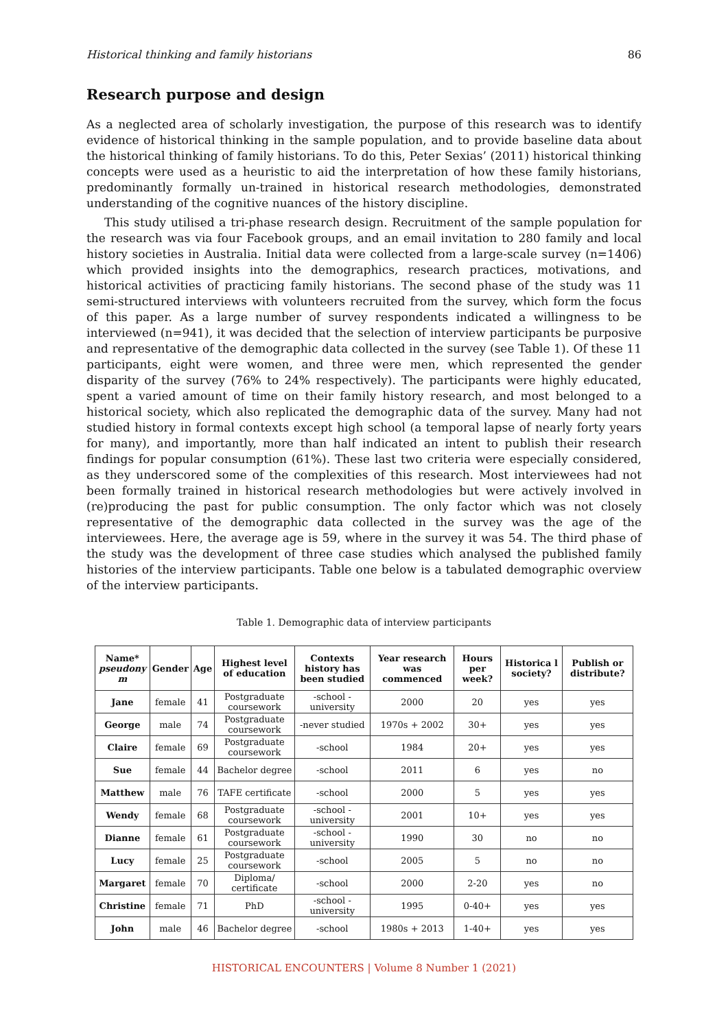Historical thinking and family historians 86
Research purpose and design
As a neglected area of scholarly investigation, the purpose of this research was to identify evidence of historical thinking in the sample population, and to provide baseline data about the historical thinking of family historians. To do this, Peter Sexias’ (2011) historical thinking concepts were used as a heuristic to aid the interpretation of how these family historians, predominantly formally un-trained in historical research methodologies, demonstrated understanding of the cognitive nuances of the history discipline.
This study utilised a tri-phase research design. Recruitment of the sample population for the research was via four Facebook groups, and an email invitation to 280 family and local history societies in Australia. Initial data were collected from a large-scale survey (n=1406) which provided insights into the demographics, research practices, motivations, and historical activities of practicing family historians. The second phase of the study was 11 semi-structured interviews with volunteers recruited from the survey, which form the focus of this paper. As a large number of survey respondents indicated a willingness to be interviewed (n=941), it was decided that the selection of interview participants be purposive and representative of the demographic data collected in the survey (see Table 1). Of these 11 participants, eight were women, and three were men, which represented the gender disparity of the survey (76% to 24% respectively). The participants were highly educated, spent a varied amount of time on their family history research, and most belonged to a historical society, which also replicated the demographic data of the survey. Many had not studied history in formal contexts except high school (a temporal lapse of nearly forty years for many), and importantly, more than half indicated an intent to publish their research findings for popular consumption (61%). These last two criteria were especially considered, as they underscored some of the complexities of this research. Most interviewees had not been formally trained in historical research methodologies but were actively involved in (re)producing the past for public consumption. The only factor which was not closely representative of the demographic data collected in the survey was the age of the interviewees. Here, the average age is 59, where in the survey it was 54. The third phase of the study was the development of three case studies which analysed the published family histories of the interview participants. Table one below is a tabulated demographic overview of the interview participants.
Table 1. Demographic data of interview participants
| Name* pseudony m | Gender | Age | Highest level of education | Contexts history has been studied | Year research was commenced | Hours per week? | Historica l society? | Publish or distribute? |
| --- | --- | --- | --- | --- | --- | --- | --- | --- |
| Jane | female | 41 | Postgraduate coursework | -school -university | 2000 | 20 | yes | yes |
| George | male | 74 | Postgraduate coursework | -never studied | 1970s + 2002 | 30+ | yes | yes |
| Claire | female | 69 | Postgraduate coursework | -school | 1984 | 20+ | yes | yes |
| Sue | female | 44 | Bachelor degree | -school | 2011 | 6 | yes | no |
| Matthew | male | 76 | TAFE certificate | -school | 2000 | 5 | yes | yes |
| Wendy | female | 68 | Postgraduate coursework | -school -university | 2001 | 10+ | yes | yes |
| Dianne | female | 61 | Postgraduate coursework | -school -university | 1990 | 30 | no | no |
| Lucy | female | 25 | Postgraduate coursework | -school | 2005 | 5 | no | no |
| Margaret | female | 70 | Diploma/ certificate | -school | 2000 | 2-20 | yes | no |
| Christine | female | 71 | PhD | -school -university | 1995 | 0-40+ | yes | yes |
| John | male | 46 | Bachelor degree | -school | 1980s + 2013 | 1-40+ | yes | yes |
HISTORICAL ENCOUNTERS | Volume 8 Number 1 (2021)